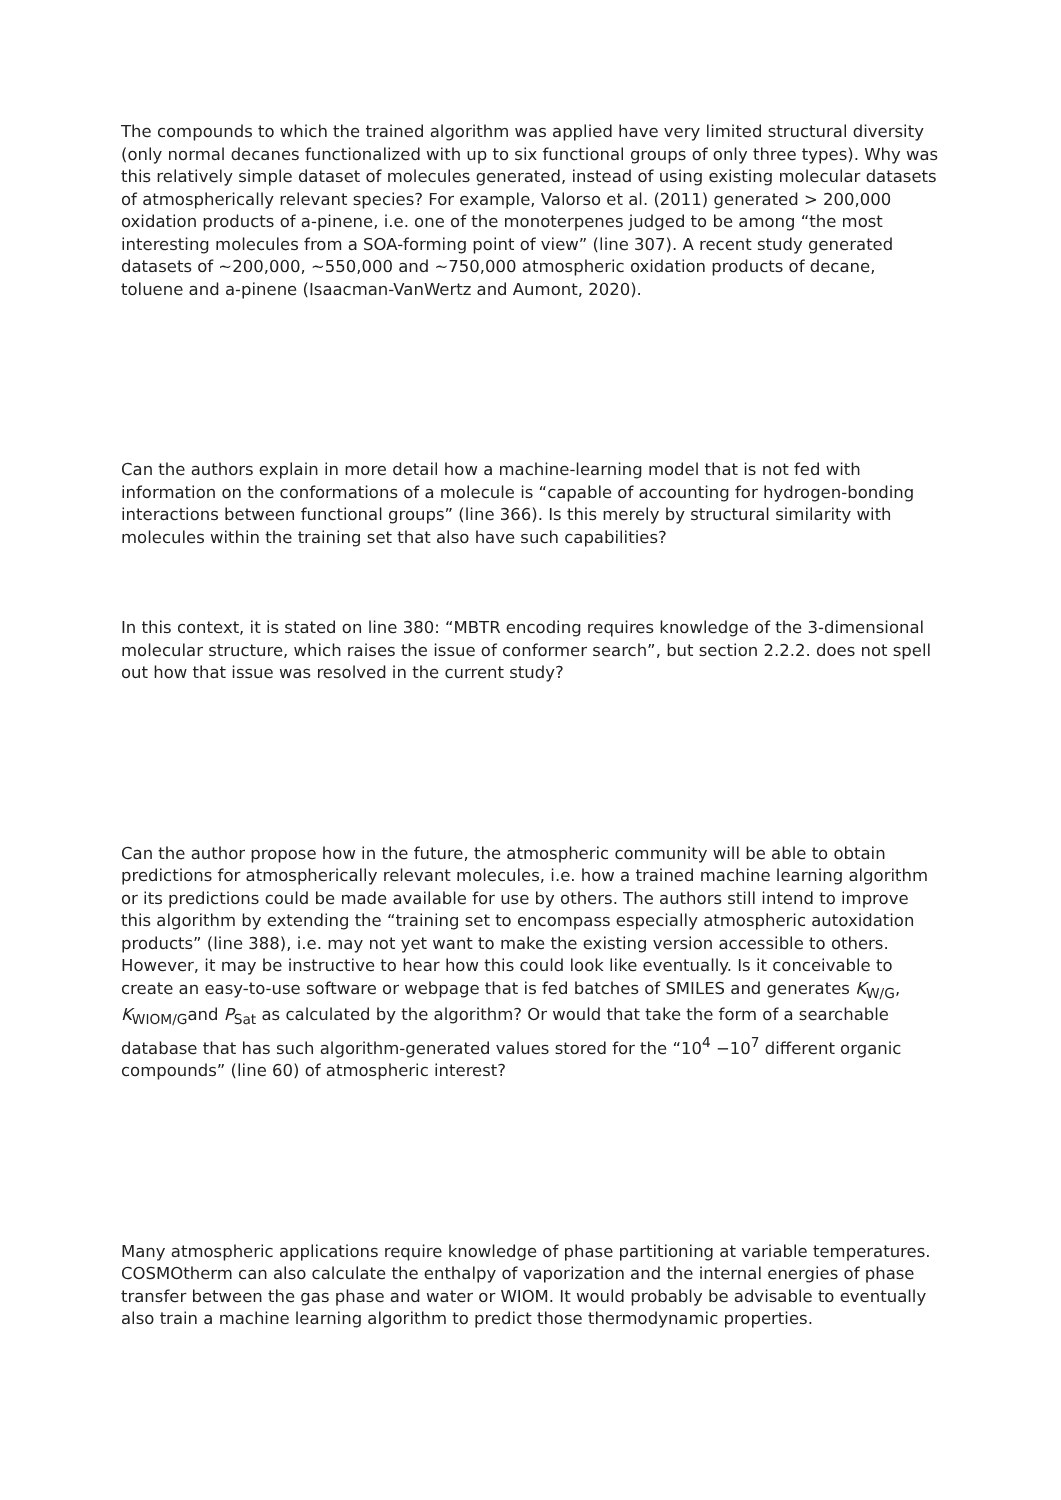The compounds to which the trained algorithm was applied have very limited structural diversity (only normal decanes functionalized with up to six functional groups of only three types). Why was this relatively simple dataset of molecules generated, instead of using existing molecular datasets of atmospherically relevant species? For example, Valorso et al. (2011) generated > 200,000 oxidation products of a-pinene, i.e. one of the monoterpenes judged to be among “the most interesting molecules from a SOA-forming point of view” (line 307). A recent study generated datasets of ~200,000, ~550,000 and ~750,000 atmospheric oxidation products of decane, toluene and a-pinene (Isaacman-VanWertz and Aumont, 2020).
Can the authors explain in more detail how a machine-learning model that is not fed with information on the conformations of a molecule is “capable of accounting for hydrogen-bonding interactions between functional groups” (line 366). Is this merely by structural similarity with molecules within the training set that also have such capabilities?
In this context, it is stated on line 380: “MBTR encoding requires knowledge of the 3-dimensional molecular structure, which raises the issue of conformer search”, but section 2.2.2. does not spell out how that issue was resolved in the current study?
Can the author propose how in the future, the atmospheric community will be able to obtain predictions for atmospherically relevant molecules, i.e. how a trained machine learning algorithm or its predictions could be made available for use by others. The authors still intend to improve this algorithm by extending the “training set to encompass especially atmospheric autoxidation products” (line 388), i.e. may not yet want to make the existing version accessible to others. However, it may be instructive to hear how this could look like eventually. Is it conceivable to create an easy-to-use software or webpage that is fed batches of SMILES and generates K<sub>W/G</sub>, K<sub>WIOM/G</sub>and P<sub>Sat</sub> as calculated by the algorithm? Or would that take the form of a searchable database that has such algorithm-generated values stored for the “10<sup>4</sup> −10<sup>7</sup> different organic compounds” (line 60) of atmospheric interest?
Many atmospheric applications require knowledge of phase partitioning at variable temperatures. COSMOtherm can also calculate the enthalpy of vaporization and the internal energies of phase transfer between the gas phase and water or WIOM. It would probably be advisable to eventually also train a machine learning algorithm to predict those thermodynamic properties.